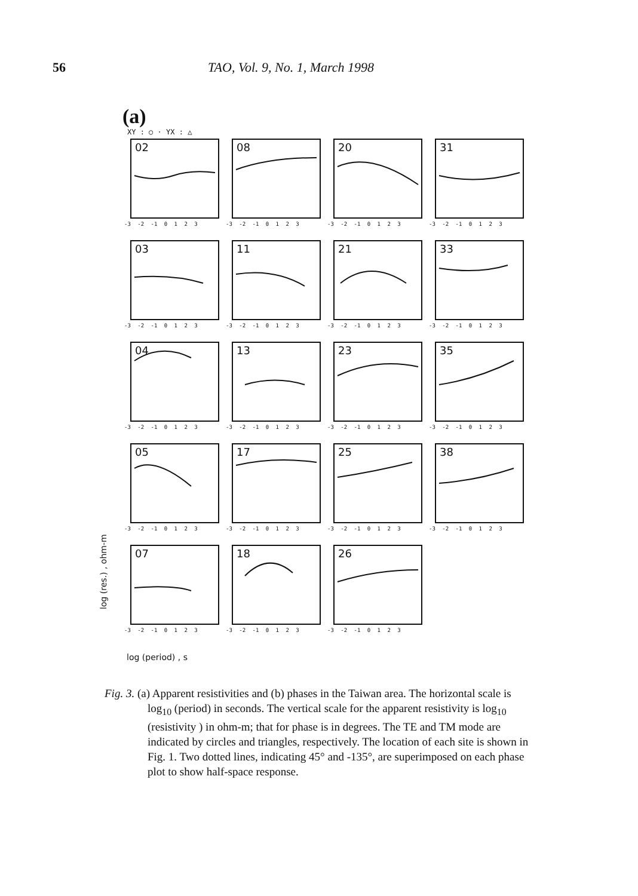56 TAO, Vol. 9, No. 1, March 1998
(a)
XY : ○ · YX : △
02
-3 -2 -1 0 1 2 3
08
-3 -2 -1 0 1 2 3
20
-3 -2 -1 0 1 2 3
31
-3 -2 -1 0 1 2 3
03
-3 -2 -1 0 1 2 3
11
-3 -2 -1 0 1 2 3
21
-3 -2 -1 0 1 2 3
33
-3 -2 -1 0 1 2 3
04
-3 -2 -1 0 1 2 3
13
-3 -2 -1 0 1 2 3
23
-3 -2 -1 0 1 2 3
35
-3 -2 -1 0 1 2 3
05
-3 -2 -1 0 1 2 3
17
-3 -2 -1 0 1 2 3
25
-3 -2 -1 0 1 2 3
38
-3 -2 -1 0 1 2 3
07
-3 -2 -1 0 1 2 3
18
-3 -2 -1 0 1 2 3
26
-3 -2 -1 0 1 2 3
log (res.) , ohm-m
log (period) , s
Fig. 3. (a) Apparent resistivities and (b) phases in the Taiwan area. The horizontal scale is log<sub>10</sub> (period) in seconds. The vertical scale for the apparent resistivity is log<sub>10</sub> (resistivity ) in ohm-m; that for phase is in degrees. The TE and TM mode are indicated by circles and triangles, respectively. The location of each site is shown in Fig. 1. Two dotted lines, indicating 45° and -135°, are superimposed on each phase plot to show half-space response.